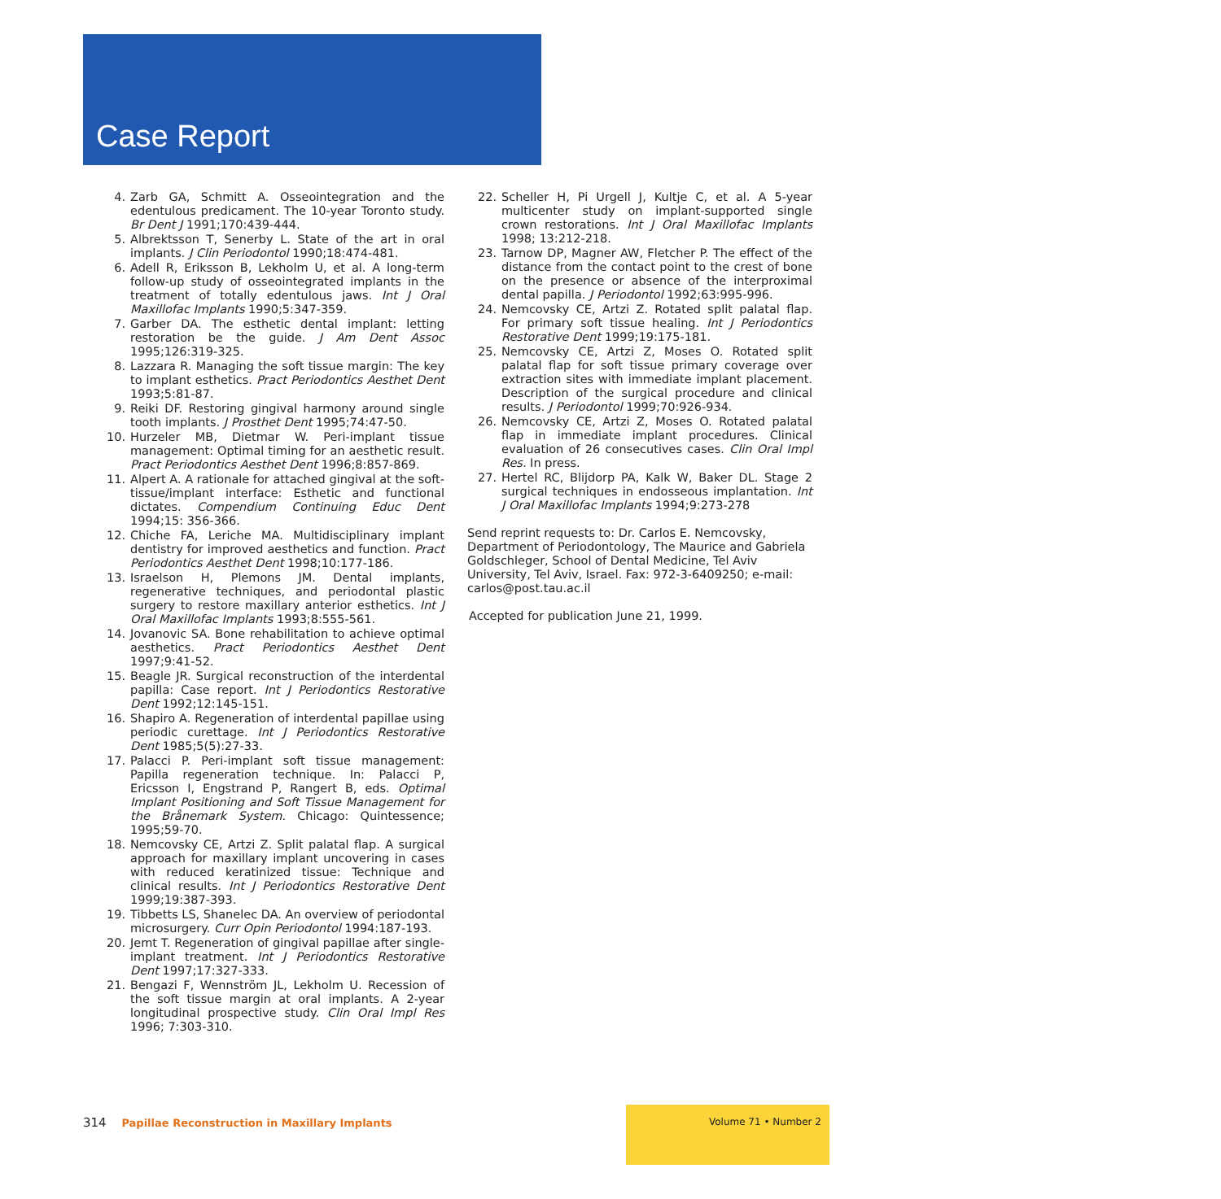Case Report
4. Zarb GA, Schmitt A. Osseointegration and the edentulous predicament. The 10-year Toronto study. Br Dent J 1991;170:439-444.
5. Albrektsson T, Senerby L. State of the art in oral implants. J Clin Periodontol 1990;18:474-481.
6. Adell R, Eriksson B, Lekholm U, et al. A long-term follow-up study of osseointegrated implants in the treatment of totally edentulous jaws. Int J Oral Maxillofac Implants 1990;5:347-359.
7. Garber DA. The esthetic dental implant: letting restoration be the guide. J Am Dent Assoc 1995;126:319-325.
8. Lazzara R. Managing the soft tissue margin: The key to implant esthetics. Pract Periodontics Aesthet Dent 1993;5:81-87.
9. Reiki DF. Restoring gingival harmony around single tooth implants. J Prosthet Dent 1995;74:47-50.
10. Hurzeler MB, Dietmar W. Peri-implant tissue management: Optimal timing for an aesthetic result. Pract Periodontics Aesthet Dent 1996;8:857-869.
11. Alpert A. A rationale for attached gingival at the soft-tissue/implant interface: Esthetic and functional dictates. Compendium Continuing Educ Dent 1994;15: 356-366.
12. Chiche FA, Leriche MA. Multidisciplinary implant dentistry for improved aesthetics and function. Pract Periodontics Aesthet Dent 1998;10:177-186.
13. Israelson H, Plemons JM. Dental implants, regenerative techniques, and periodontal plastic surgery to restore maxillary anterior esthetics. Int J Oral Maxillofac Implants 1993;8:555-561.
14. Jovanovic SA. Bone rehabilitation to achieve optimal aesthetics. Pract Periodontics Aesthet Dent 1997;9:41-52.
15. Beagle JR. Surgical reconstruction of the interdental papilla: Case report. Int J Periodontics Restorative Dent 1992;12:145-151.
16. Shapiro A. Regeneration of interdental papillae using periodic curettage. Int J Periodontics Restorative Dent 1985;5(5):27-33.
17. Palacci P. Peri-implant soft tissue management: Papilla regeneration technique. In: Palacci P, Ericsson I, Engstrand P, Rangert B, eds. Optimal Implant Positioning and Soft Tissue Management for the Brånemark System. Chicago: Quintessence; 1995;59-70.
18. Nemcovsky CE, Artzi Z. Split palatal flap. A surgical approach for maxillary implant uncovering in cases with reduced keratinized tissue: Technique and clinical results. Int J Periodontics Restorative Dent 1999;19:387-393.
19. Tibbetts LS, Shanelec DA. An overview of periodontal microsurgery. Curr Opin Periodontol 1994:187-193.
20. Jemt T. Regeneration of gingival papillae after single-implant treatment. Int J Periodontics Restorative Dent 1997;17:327-333.
21. Bengazi F, Wennström JL, Lekholm U. Recession of the soft tissue margin at oral implants. A 2-year longitudinal prospective study. Clin Oral Impl Res 1996; 7:303-310.
22. Scheller H, Pi Urgell J, Kultje C, et al. A 5-year multicenter study on implant-supported single crown restorations. Int J Oral Maxillofac Implants 1998; 13:212-218.
23. Tarnow DP, Magner AW, Fletcher P. The effect of the distance from the contact point to the crest of bone on the presence or absence of the interproximal dental papilla. J Periodontol 1992;63:995-996.
24. Nemcovsky CE, Artzi Z. Rotated split palatal flap. For primary soft tissue healing. Int J Periodontics Restorative Dent 1999;19:175-181.
25. Nemcovsky CE, Artzi Z, Moses O. Rotated split palatal flap for soft tissue primary coverage over extraction sites with immediate implant placement. Description of the surgical procedure and clinical results. J Periodontol 1999;70:926-934.
26. Nemcovsky CE, Artzi Z, Moses O. Rotated palatal flap in immediate implant procedures. Clinical evaluation of 26 consecutives cases. Clin Oral Impl Res. In press.
27. Hertel RC, Blijdorp PA, Kalk W, Baker DL. Stage 2 surgical techniques in endosseous implantation. Int J Oral Maxillofac Implants 1994;9:273-278
Send reprint requests to: Dr. Carlos E. Nemcovsky, Department of Periodontology, The Maurice and Gabriela Goldschleger, School of Dental Medicine, Tel Aviv University, Tel Aviv, Israel. Fax: 972-3-6409250; e-mail: carlos@post.tau.ac.il
Accepted for publication June 21, 1999.
314 Papillae Reconstruction in Maxillary Implants
Volume 71 • Number 2